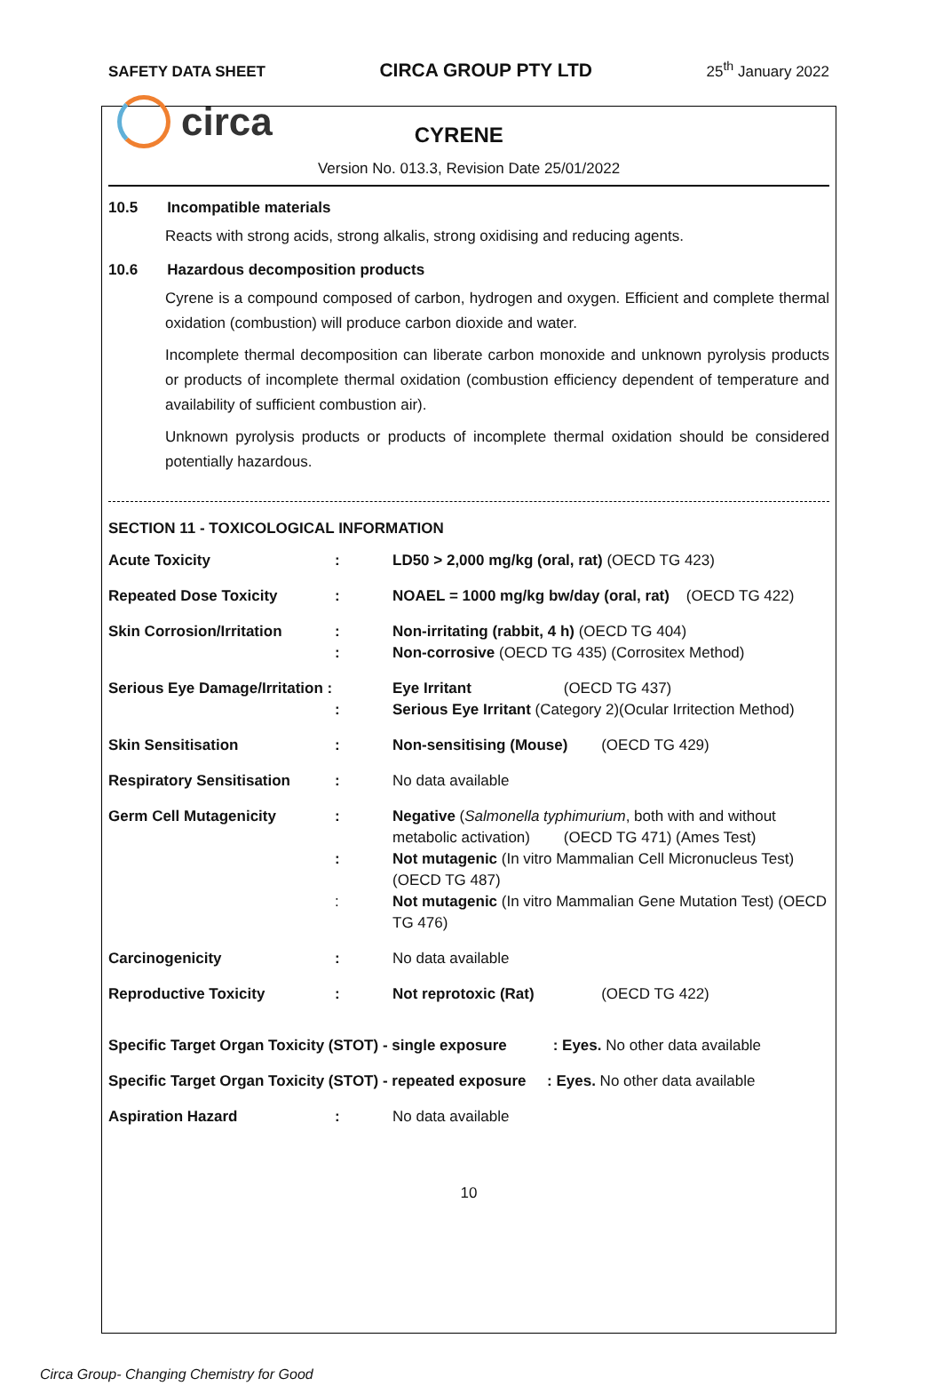SAFETY DATA SHEET CIRCA GROUP PTY LTD 25<sup>th</sup> January 2022
circa CYRENE
Version No. 013.3, Revision Date 25/01/2022
10.5 Incompatible materials
Reacts with strong acids, strong alkalis, strong oxidising and reducing agents.
10.6 Hazardous decomposition products
Cyrene is a compound composed of carbon, hydrogen and oxygen. Efficient and complete thermal oxidation (combustion) will produce carbon dioxide and water.
Incomplete thermal decomposition can liberate carbon monoxide and unknown pyrolysis products or products of incomplete thermal oxidation (combustion efficiency dependent of temperature and availability of sufficient combustion air).
Unknown pyrolysis products or products of incomplete thermal oxidation should be considered potentially hazardous.
SECTION 11 - TOXICOLOGICAL INFORMATION
| Acute Toxicity | : | LD50 > 2,000 mg/kg (oral, rat) (OECD TG 423) |
| Repeated Dose Toxicity | : | NOAEL = 1000 mg/kg bw/day (oral, rat) (OECD TG 422) |
| Skin Corrosion/Irritation | : : | Non-irritating (rabbit, 4 h) (OECD TG 404) Non-corrosive (OECD TG 435) (Corrositex Method) |
| Serious Eye Damage/Irritation : | : | Eye Irritant (OECD TG 437) Serious Eye Irritant (Category 2)(Ocular Irritection Method) |
| Skin Sensitisation | : | Non-sensitising (Mouse) (OECD TG 429) |
| Respiratory Sensitisation | : | No data available |
| Germ Cell Mutagenicity | : : : | Negative ( Salmonella typhimurium , both with and without metabolic activation) (OECD TG 471) (Ames Test) Not mutagenic (In vitro Mammalian Cell Micronucleus Test) (OECD TG 487) Not mutagenic (In vitro Mammalian Gene Mutation Test) (OECD TG 476) |
| Carcinogenicity | : | No data available |
| Reproductive Toxicity | : | Not reprotoxic (Rat) (OECD TG 422) |
| Specific Target Organ Toxicity (STOT) - single exposure : Eyes. No other data available | | |
| Specific Target Organ Toxicity (STOT) - repeated exposure : Eyes. No other data available | | |
| Aspiration Hazard | : | No data available |
10
Circa Group- Changing Chemistry for Good